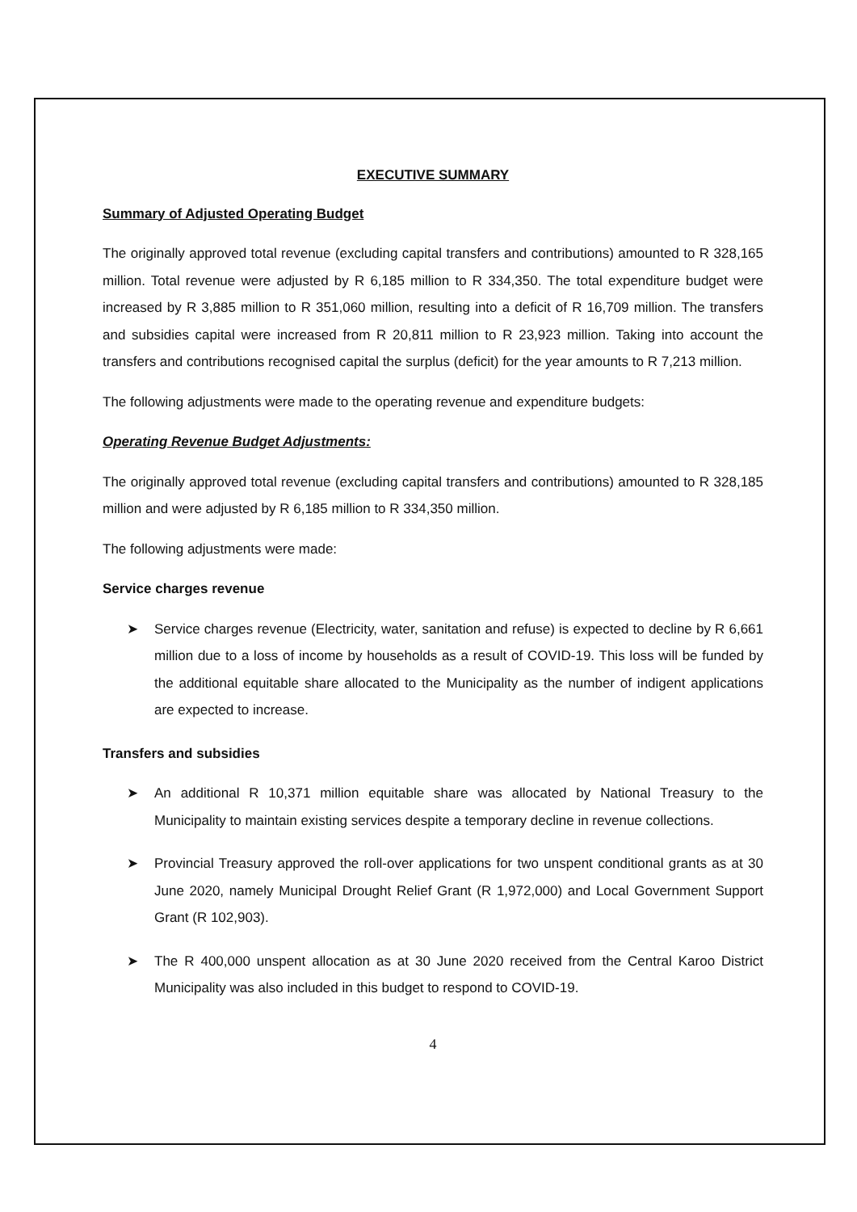EXECUTIVE SUMMARY
Summary of Adjusted Operating Budget
The originally approved total revenue (excluding capital transfers and contributions) amounted to R 328,165 million. Total revenue were adjusted by R 6,185 million to R 334,350. The total expenditure budget were increased by R 3,885 million to R 351,060 million, resulting into a deficit of R 16,709 million. The transfers and subsidies capital were increased from R 20,811 million to R 23,923 million. Taking into account the transfers and contributions recognised capital the surplus (deficit) for the year amounts to R 7,213 million.
The following adjustments were made to the operating revenue and expenditure budgets:
Operating Revenue Budget Adjustments:
The originally approved total revenue (excluding capital transfers and contributions) amounted to R 328,185 million and were adjusted by R 6,185 million to R 334,350 million.
The following adjustments were made:
Service charges revenue
➤ Service charges revenue (Electricity, water, sanitation and refuse) is expected to decline by R 6,661 million due to a loss of income by households as a result of COVID-19. This loss will be funded by the additional equitable share allocated to the Municipality as the number of indigent applications are expected to increase.
Transfers and subsidies
➤ An additional R 10,371 million equitable share was allocated by National Treasury to the Municipality to maintain existing services despite a temporary decline in revenue collections.
➤ Provincial Treasury approved the roll-over applications for two unspent conditional grants as at 30 June 2020, namely Municipal Drought Relief Grant (R 1,972,000) and Local Government Support Grant (R 102,903).
➤ The R 400,000 unspent allocation as at 30 June 2020 received from the Central Karoo District Municipality was also included in this budget to respond to COVID-19.
4